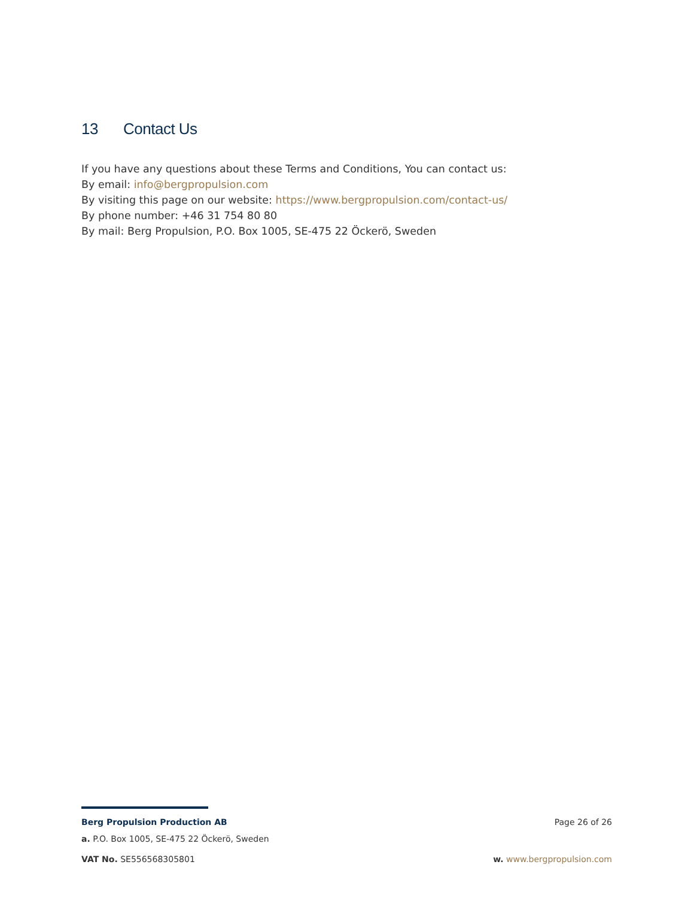13 Contact Us
If you have any questions about these Terms and Conditions, You can contact us:
By email: info@bergpropulsion.com
By visiting this page on our website: https://www.bergpropulsion.com/contact-us/
By phone number: +46 31 754 80 80
By mail: Berg Propulsion, P.O. Box 1005, SE-475 22 Öckerö, Sweden
Berg Propulsion Production AB Page 26 of 26
a. P.O. Box 1005, SE-475 22 Öckerö, Sweden
VAT No. SE556568305801 w. www.bergpropulsion.com